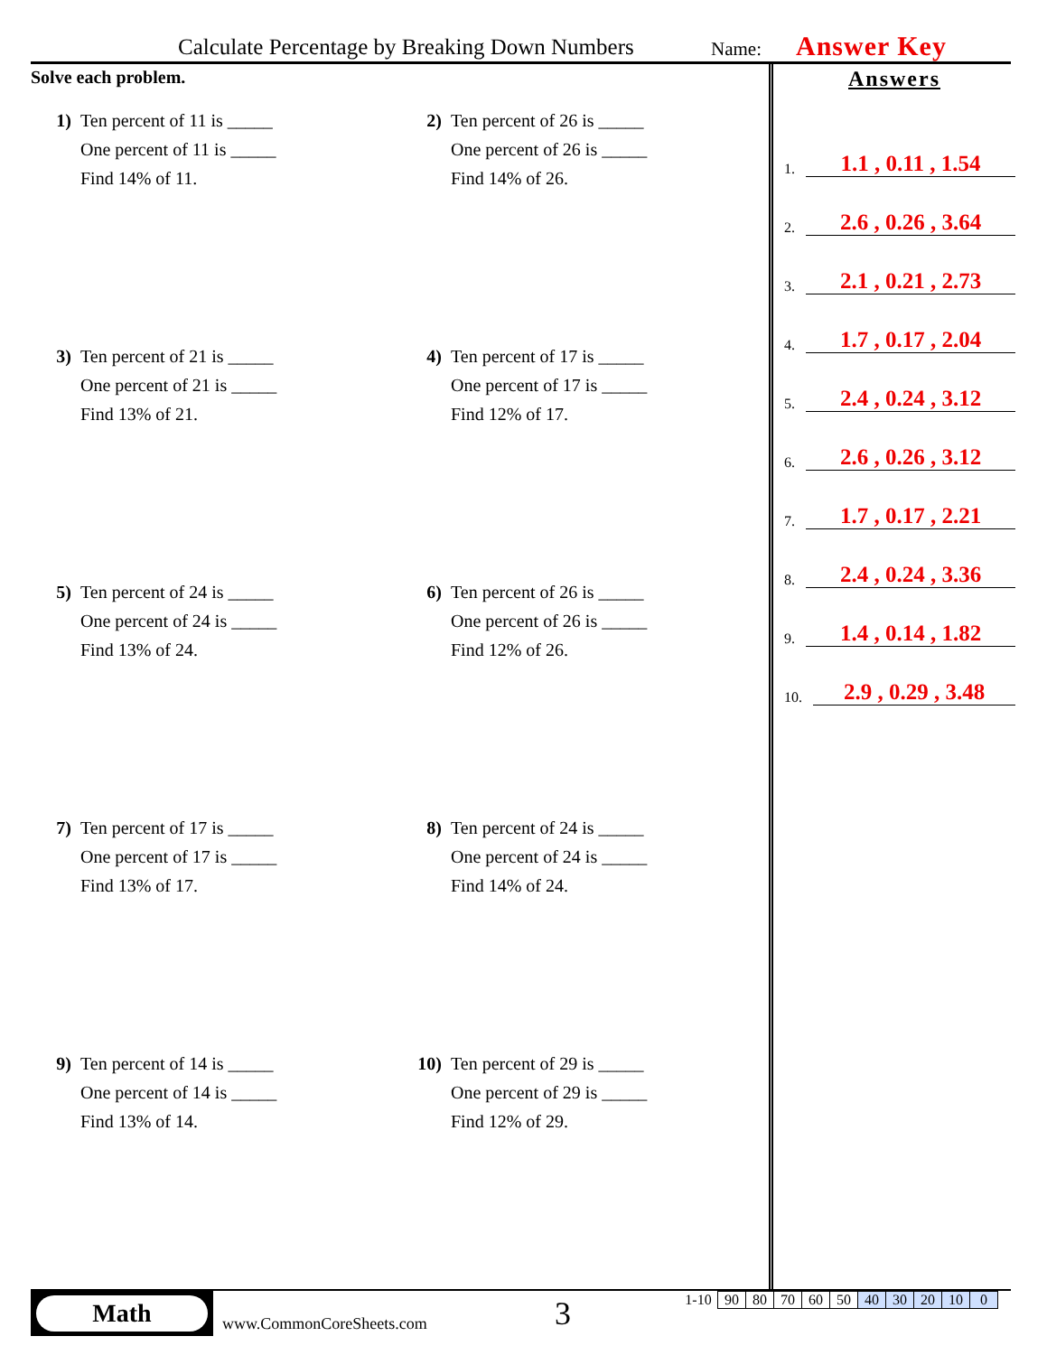Calculate Percentage by Breaking Down Numbers Name: Answer Key
Solve each problem.
1) Ten percent of 11 is _____
One percent of 11 is _____
Find 14% of 11.
2) Ten percent of 26 is _____
One percent of 26 is _____
Find 14% of 26.
3) Ten percent of 21 is _____
One percent of 21 is _____
Find 13% of 21.
4) Ten percent of 17 is _____
One percent of 17 is _____
Find 12% of 17.
5) Ten percent of 24 is _____
One percent of 24 is _____
Find 13% of 24.
6) Ten percent of 26 is _____
One percent of 26 is _____
Find 12% of 26.
7) Ten percent of 17 is _____
One percent of 17 is _____
Find 13% of 17.
8) Ten percent of 24 is _____
One percent of 24 is _____
Find 14% of 24.
9) Ten percent of 14 is _____
One percent of 14 is _____
Find 13% of 14.
10) Ten percent of 29 is _____
One percent of 29 is _____
Find 12% of 29.
Answers
1. 1.1 , 0.11 , 1.54
2. 2.6 , 0.26 , 3.64
3. 2.1 , 0.21 , 2.73
4. 1.7 , 0.17 , 2.04
5. 2.4 , 0.24 , 3.12
6. 2.6 , 0.26 , 3.12
7. 1.7 , 0.17 , 2.21
8. 2.4 , 0.24 , 3.36
9. 1.4 , 0.14 , 1.82
10. 2.9 , 0.29 , 3.48
Math
www.CommonCoreSheets.com 3
| 1-10 | 90 | 80 | 70 | 60 | 50 | 40 | 30 | 20 | 10 | 0 |